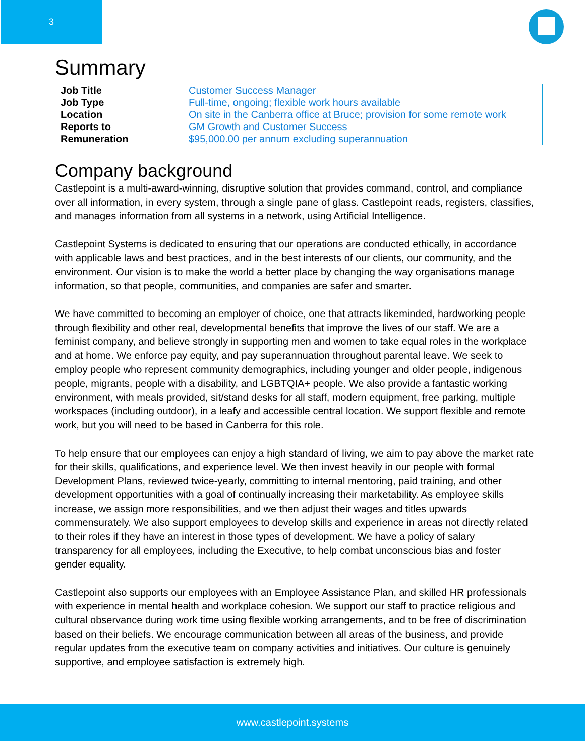3
Summary
| Job Title | Customer Success Manager |
| Job Type | Full-time, ongoing; flexible work hours available |
| Location | On site in the Canberra office at Bruce; provision for some remote work |
| Reports to | GM Growth and Customer Success |
| Remuneration | $95,000.00 per annum excluding superannuation |
Company background
Castlepoint is a multi-award-winning, disruptive solution that provides command, control, and compliance over all information, in every system, through a single pane of glass. Castlepoint reads, registers, classifies, and manages information from all systems in a network, using Artificial Intelligence.
Castlepoint Systems is dedicated to ensuring that our operations are conducted ethically, in accordance with applicable laws and best practices, and in the best interests of our clients, our community, and the environment. Our vision is to make the world a better place by changing the way organisations manage information, so that people, communities, and companies are safer and smarter.
We have committed to becoming an employer of choice, one that attracts likeminded, hardworking people through flexibility and other real, developmental benefits that improve the lives of our staff. We are a feminist company, and believe strongly in supporting men and women to take equal roles in the workplace and at home. We enforce pay equity, and pay superannuation throughout parental leave. We seek to employ people who represent community demographics, including younger and older people, indigenous people, migrants, people with a disability, and LGBTQIA+ people. We also provide a fantastic working environment, with meals provided, sit/stand desks for all staff, modern equipment, free parking, multiple workspaces (including outdoor), in a leafy and accessible central location. We support flexible and remote work, but you will need to be based in Canberra for this role.
To help ensure that our employees can enjoy a high standard of living, we aim to pay above the market rate for their skills, qualifications, and experience level. We then invest heavily in our people with formal Development Plans, reviewed twice-yearly, committing to internal mentoring, paid training, and other development opportunities with a goal of continually increasing their marketability. As employee skills increase, we assign more responsibilities, and we then adjust their wages and titles upwards commensurately. We also support employees to develop skills and experience in areas not directly related to their roles if they have an interest in those types of development. We have a policy of salary transparency for all employees, including the Executive, to help combat unconscious bias and foster gender equality.
Castlepoint also supports our employees with an Employee Assistance Plan, and skilled HR professionals with experience in mental health and workplace cohesion. We support our staff to practice religious and cultural observance during work time using flexible working arrangements, and to be free of discrimination based on their beliefs. We encourage communication between all areas of the business, and provide regular updates from the executive team on company activities and initiatives. Our culture is genuinely supportive, and employee satisfaction is extremely high.
www.castlepoint.systems